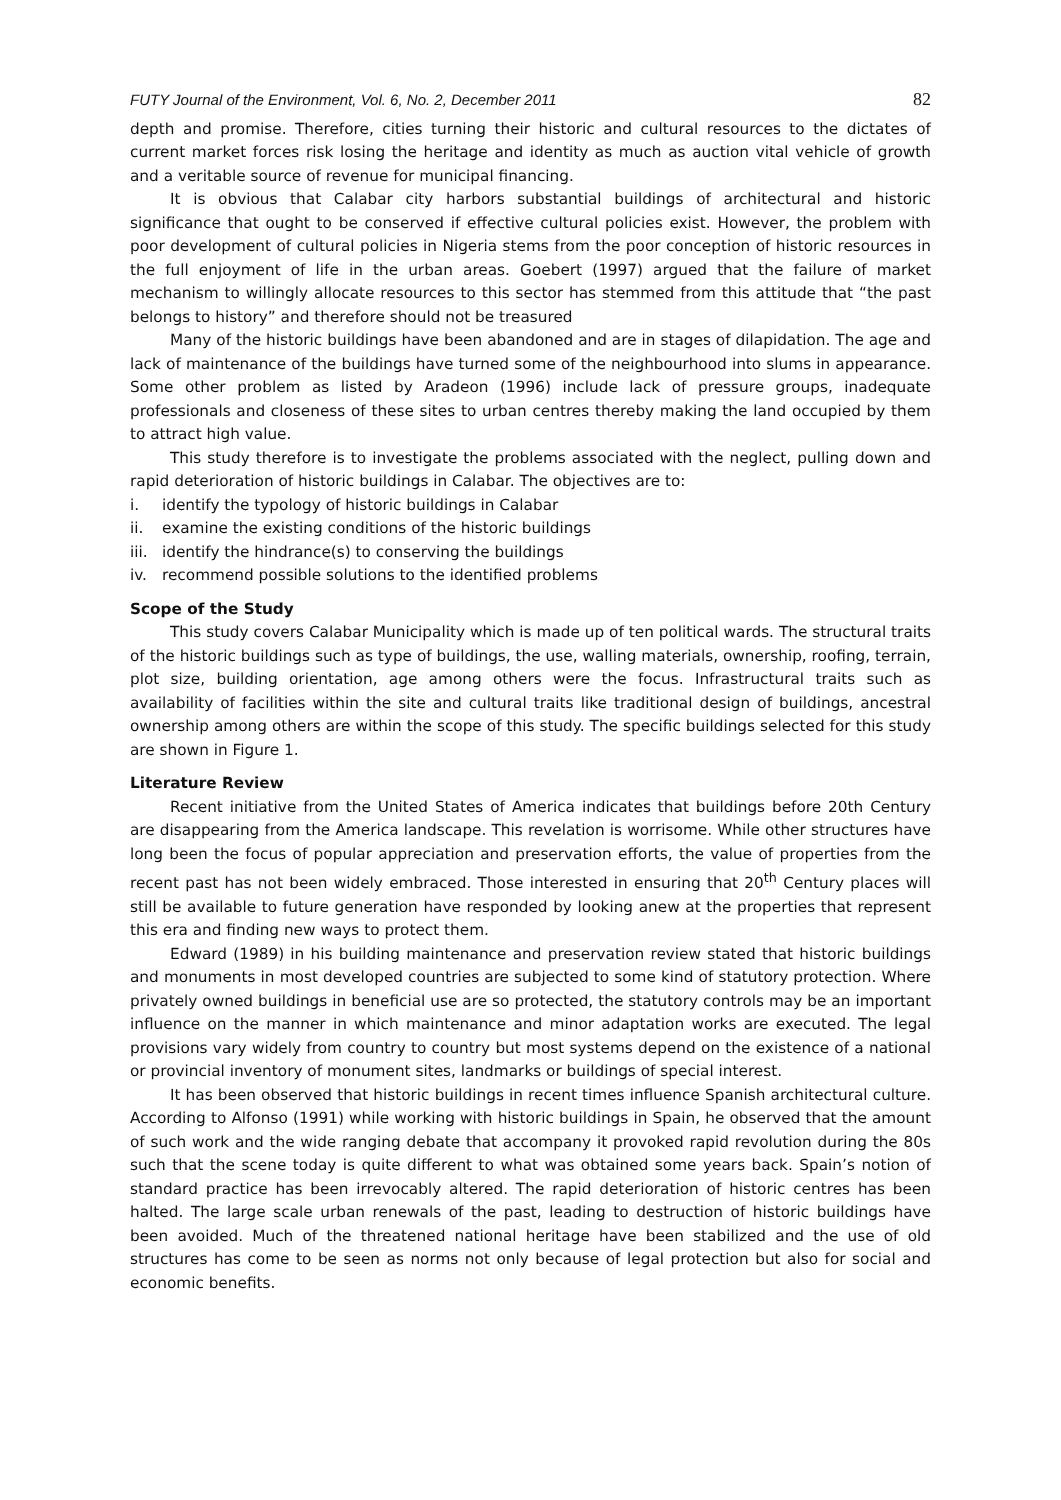FUTY Journal of the Environment, Vol. 6, No. 2, December 2011 82
depth and promise. Therefore, cities turning their historic and cultural resources to the dictates of current market forces risk losing the heritage and identity as much as auction vital vehicle of growth and a veritable source of revenue for municipal financing.
It is obvious that Calabar city harbors substantial buildings of architectural and historic significance that ought to be conserved if effective cultural policies exist. However, the problem with poor development of cultural policies in Nigeria stems from the poor conception of historic resources in the full enjoyment of life in the urban areas. Goebert (1997) argued that the failure of market mechanism to willingly allocate resources to this sector has stemmed from this attitude that “the past belongs to history” and therefore should not be treasured
Many of the historic buildings have been abandoned and are in stages of dilapidation. The age and lack of maintenance of the buildings have turned some of the neighbourhood into slums in appearance. Some other problem as listed by Aradeon (1996) include lack of pressure groups, inadequate professionals and closeness of these sites to urban centres thereby making the land occupied by them to attract high value.
This study therefore is to investigate the problems associated with the neglect, pulling down and rapid deterioration of historic buildings in Calabar. The objectives are to:
i. identify the typology of historic buildings in Calabar
ii. examine the existing conditions of the historic buildings
iii. identify the hindrance(s) to conserving the buildings
iv. recommend possible solutions to the identified problems
Scope of the Study
This study covers Calabar Municipality which is made up of ten political wards. The structural traits of the historic buildings such as type of buildings, the use, walling materials, ownership, roofing, terrain, plot size, building orientation, age among others were the focus. Infrastructural traits such as availability of facilities within the site and cultural traits like traditional design of buildings, ancestral ownership among others are within the scope of this study. The specific buildings selected for this study are shown in Figure 1.
Literature Review
Recent initiative from the United States of America indicates that buildings before 20th Century are disappearing from the America landscape. This revelation is worrisome. While other structures have long been the focus of popular appreciation and preservation efforts, the value of properties from the recent past has not been widely embraced. Those interested in ensuring that 20<sup>th</sup> Century places will still be available to future generation have responded by looking anew at the properties that represent this era and finding new ways to protect them.
Edward (1989) in his building maintenance and preservation review stated that historic buildings and monuments in most developed countries are subjected to some kind of statutory protection. Where privately owned buildings in beneficial use are so protected, the statutory controls may be an important influence on the manner in which maintenance and minor adaptation works are executed. The legal provisions vary widely from country to country but most systems depend on the existence of a national or provincial inventory of monument sites, landmarks or buildings of special interest.
It has been observed that historic buildings in recent times influence Spanish architectural culture. According to Alfonso (1991) while working with historic buildings in Spain, he observed that the amount of such work and the wide ranging debate that accompany it provoked rapid revolution during the 80s such that the scene today is quite different to what was obtained some years back. Spain’s notion of standard practice has been irrevocably altered. The rapid deterioration of historic centres has been halted. The large scale urban renewals of the past, leading to destruction of historic buildings have been avoided. Much of the threatened national heritage have been stabilized and the use of old structures has come to be seen as norms not only because of legal protection but also for social and economic benefits.